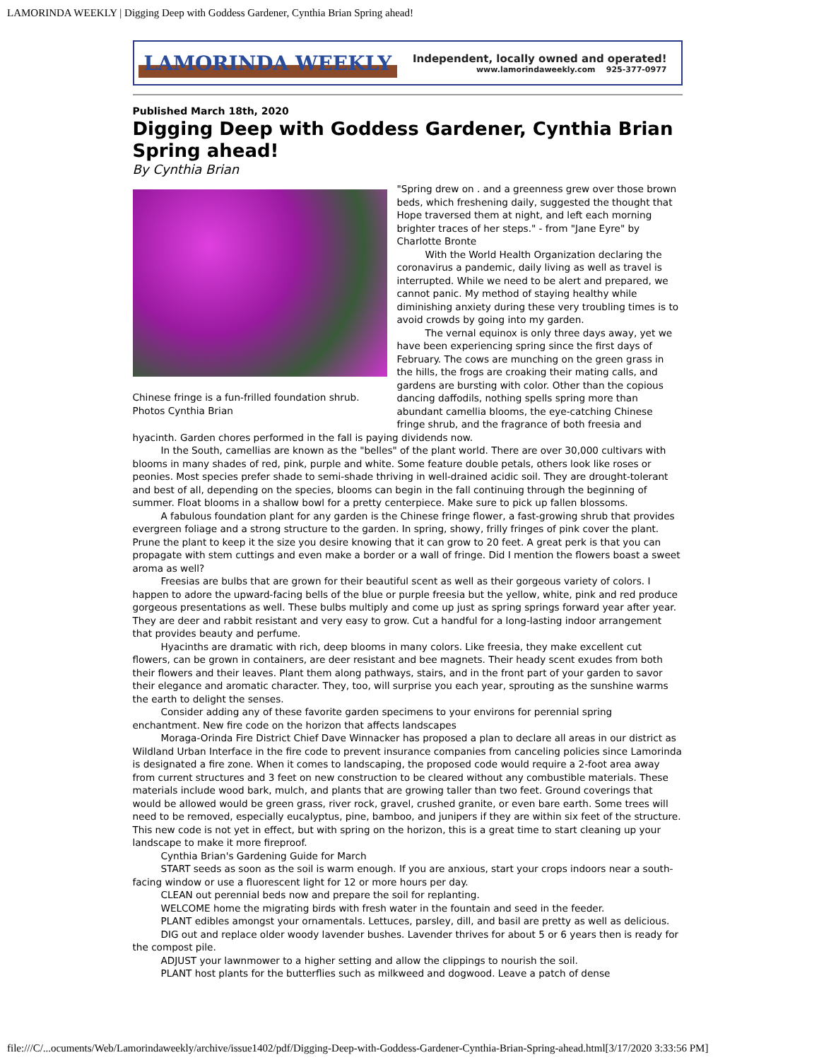LAMORINDA WEEKLY | Digging Deep with Goddess Gardener, Cynthia Brian Spring ahead!
LAMORINDA WEEKLY Independent, locally owned and operated!
www.lamorindaweekly.com 925-377-0977
Published March 18th, 2020
Digging Deep with Goddess Gardener, Cynthia Brian Spring ahead!
By Cynthia Brian
Chinese fringe is a fun-frilled foundation shrub. Photos Cynthia Brian
"Spring drew on . and a greenness grew over those brown beds, which freshening daily, suggested the thought that Hope traversed them at night, and left each morning brighter traces of her steps." - from "Jane Eyre" by Charlotte Bronte
With the World Health Organization declaring the coronavirus a pandemic, daily living as well as travel is interrupted. While we need to be alert and prepared, we cannot panic. My method of staying healthy while diminishing anxiety during these very troubling times is to avoid crowds by going into my garden.
The vernal equinox is only three days away, yet we have been experiencing spring since the first days of February. The cows are munching on the green grass in the hills, the frogs are croaking their mating calls, and gardens are bursting with color. Other than the copious dancing daffodils, nothing spells spring more than abundant camellia blooms, the eye-catching Chinese fringe shrub, and the fragrance of both freesia and hyacinth. Garden chores performed in the fall is paying dividends now.
In the South, camellias are known as the "belles" of the plant world. There are over 30,000 cultivars with blooms in many shades of red, pink, purple and white. Some feature double petals, others look like roses or peonies. Most species prefer shade to semi-shade thriving in well-drained acidic soil. They are drought-tolerant and best of all, depending on the species, blooms can begin in the fall continuing through the beginning of summer. Float blooms in a shallow bowl for a pretty centerpiece. Make sure to pick up fallen blossoms.
A fabulous foundation plant for any garden is the Chinese fringe flower, a fast-growing shrub that provides evergreen foliage and a strong structure to the garden. In spring, showy, frilly fringes of pink cover the plant. Prune the plant to keep it the size you desire knowing that it can grow to 20 feet. A great perk is that you can propagate with stem cuttings and even make a border or a wall of fringe. Did I mention the flowers boast a sweet aroma as well?
Freesias are bulbs that are grown for their beautiful scent as well as their gorgeous variety of colors. I happen to adore the upward-facing bells of the blue or purple freesia but the yellow, white, pink and red produce gorgeous presentations as well. These bulbs multiply and come up just as spring springs forward year after year. They are deer and rabbit resistant and very easy to grow. Cut a handful for a long-lasting indoor arrangement that provides beauty and perfume.
Hyacinths are dramatic with rich, deep blooms in many colors. Like freesia, they make excellent cut flowers, can be grown in containers, are deer resistant and bee magnets. Their heady scent exudes from both their flowers and their leaves. Plant them along pathways, stairs, and in the front part of your garden to savor their elegance and aromatic character. They, too, will surprise you each year, sprouting as the sunshine warms the earth to delight the senses.
Consider adding any of these favorite garden specimens to your environs for perennial spring enchantment. New fire code on the horizon that affects landscapes
Moraga-Orinda Fire District Chief Dave Winnacker has proposed a plan to declare all areas in our district as Wildland Urban Interface in the fire code to prevent insurance companies from canceling policies since Lamorinda is designated a fire zone. When it comes to landscaping, the proposed code would require a 2-foot area away from current structures and 3 feet on new construction to be cleared without any combustible materials. These materials include wood bark, mulch, and plants that are growing taller than two feet. Ground coverings that would be allowed would be green grass, river rock, gravel, crushed granite, or even bare earth. Some trees will need to be removed, especially eucalyptus, pine, bamboo, and junipers if they are within six feet of the structure. This new code is not yet in effect, but with spring on the horizon, this is a great time to start cleaning up your landscape to make it more fireproof.
Cynthia Brian's Gardening Guide for March
START seeds as soon as the soil is warm enough. If you are anxious, start your crops indoors near a south-facing window or use a fluorescent light for 12 or more hours per day.
CLEAN out perennial beds now and prepare the soil for replanting.
WELCOME home the migrating birds with fresh water in the fountain and seed in the feeder.
PLANT edibles amongst your ornamentals. Lettuces, parsley, dill, and basil are pretty as well as delicious.
DIG out and replace older woody lavender bushes. Lavender thrives for about 5 or 6 years then is ready for the compost pile.
ADJUST your lawnmower to a higher setting and allow the clippings to nourish the soil.
PLANT host plants for the butterflies such as milkweed and dogwood. Leave a patch of dense
file:///C/...ocuments/Web/Lamorindaweekly/archive/issue1402/pdf/Digging-Deep-with-Goddess-Gardener-Cynthia-Brian-Spring-ahead.html[3/17/2020 3:33:56 PM]